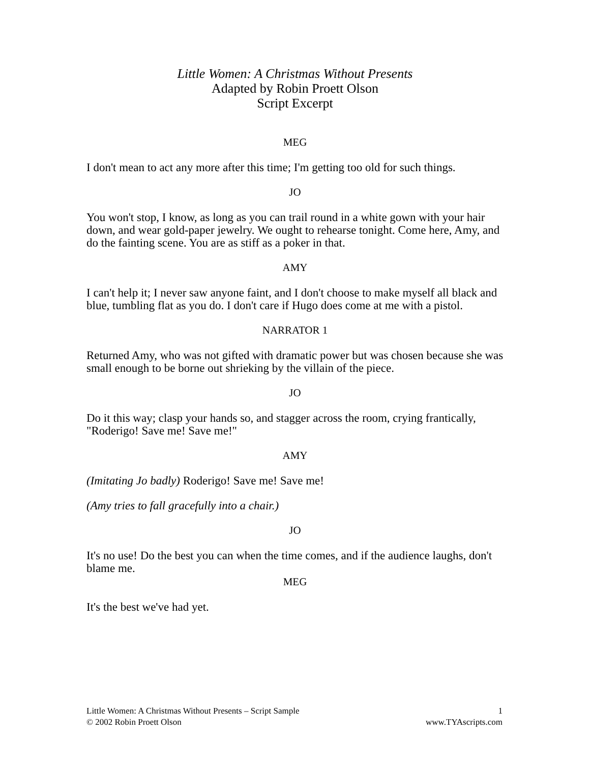Little Women: A Christmas Without Presents
Adapted by Robin Proett Olson
Script Excerpt
MEG
I don't mean to act any more after this time; I'm getting too old for such things.
JO
You won't stop, I know, as long as you can trail round in a white gown with your hair down, and wear gold-paper jewelry. We ought to rehearse tonight. Come here, Amy, and do the fainting scene. You are as stiff as a poker in that.
AMY
I can't help it; I never saw anyone faint, and I don't choose to make myself all black and blue, tumbling flat as you do. I don't care if Hugo does come at me with a pistol.
NARRATOR 1
Returned Amy, who was not gifted with dramatic power but was chosen because she was small enough to be borne out shrieking by the villain of the piece.
JO
Do it this way; clasp your hands so, and stagger across the room, crying frantically, "Roderigo! Save me! Save me!"
AMY
(Imitating Jo badly) Roderigo! Save me! Save me!
(Amy tries to fall gracefully into a chair.)
JO
It's no use! Do the best you can when the time comes, and if the audience laughs, don't blame me.
MEG
It's the best we've had yet.
Little Women: A Christmas Without Presents – Script Sample
© 2002 Robin Proett Olson
1
www.TYAscripts.com